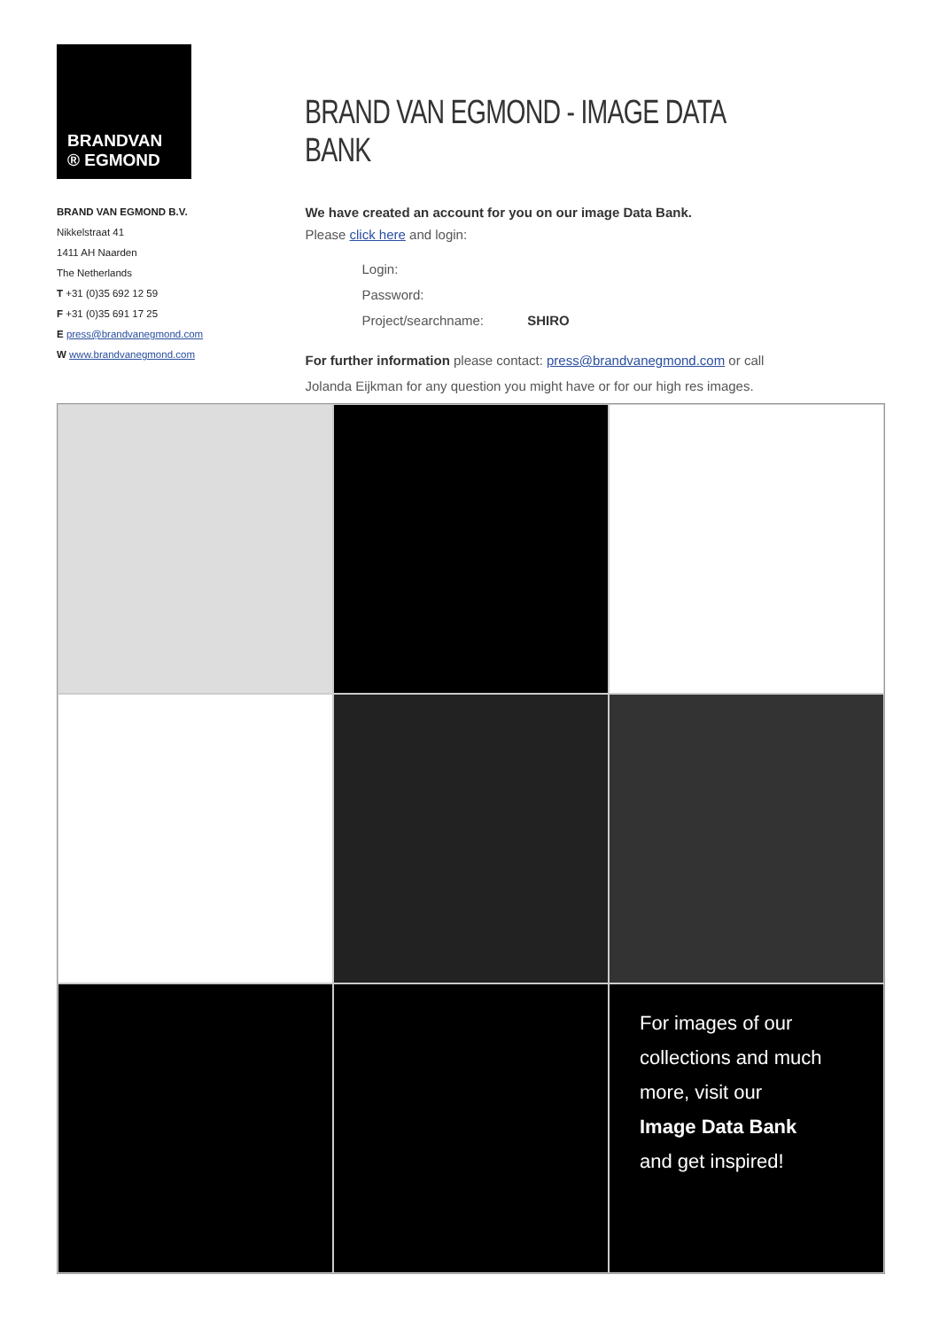BRANDVAN
® EGMOND
BRAND VAN EGMOND B.V.
Nikkelstraat 41
1411 AH Naarden
The Netherlands
T +31 (0)35 692 12 59
F +31 (0)35 691 17 25
E press@brandvanegmond.com
W www.brandvanegmond.com
BRAND VAN EGMOND - IMAGE DATA BANK
We have created an account for you on our image Data Bank.
Please click here and login:
Login:
Password:
Project/searchname: SHIRO
For further information please contact: press@brandvanegmond.com or call
Jolanda Eijkman for any question you might have or for our high res images.
For images of our collections and much more, visit our
Image Data Bank
and get inspired!